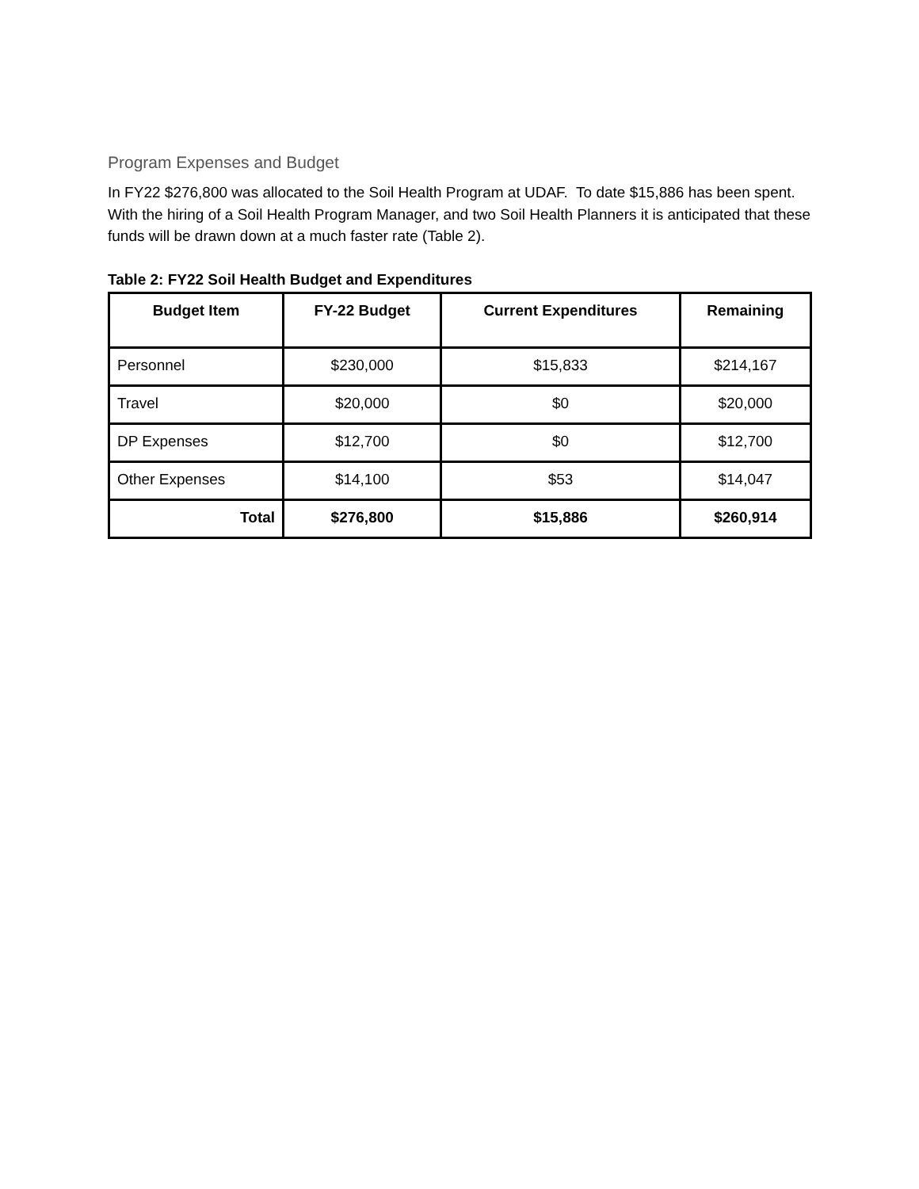Program Expenses and Budget
In FY22 $276,800 was allocated to the Soil Health Program at UDAF. To date $15,886 has been spent. With the hiring of a Soil Health Program Manager, and two Soil Health Planners it is anticipated that these funds will be drawn down at a much faster rate (Table 2).
Table 2: FY22 Soil Health Budget and Expenditures
| Budget Item | FY-22 Budget | Current Expenditures | Remaining |
| --- | --- | --- | --- |
| Personnel | $230,000 | $15,833 | $214,167 |
| Travel | $20,000 | $0 | $20,000 |
| DP Expenses | $12,700 | $0 | $12,700 |
| Other Expenses | $14,100 | $53 | $14,047 |
| Total | $276,800 | $15,886 | $260,914 |